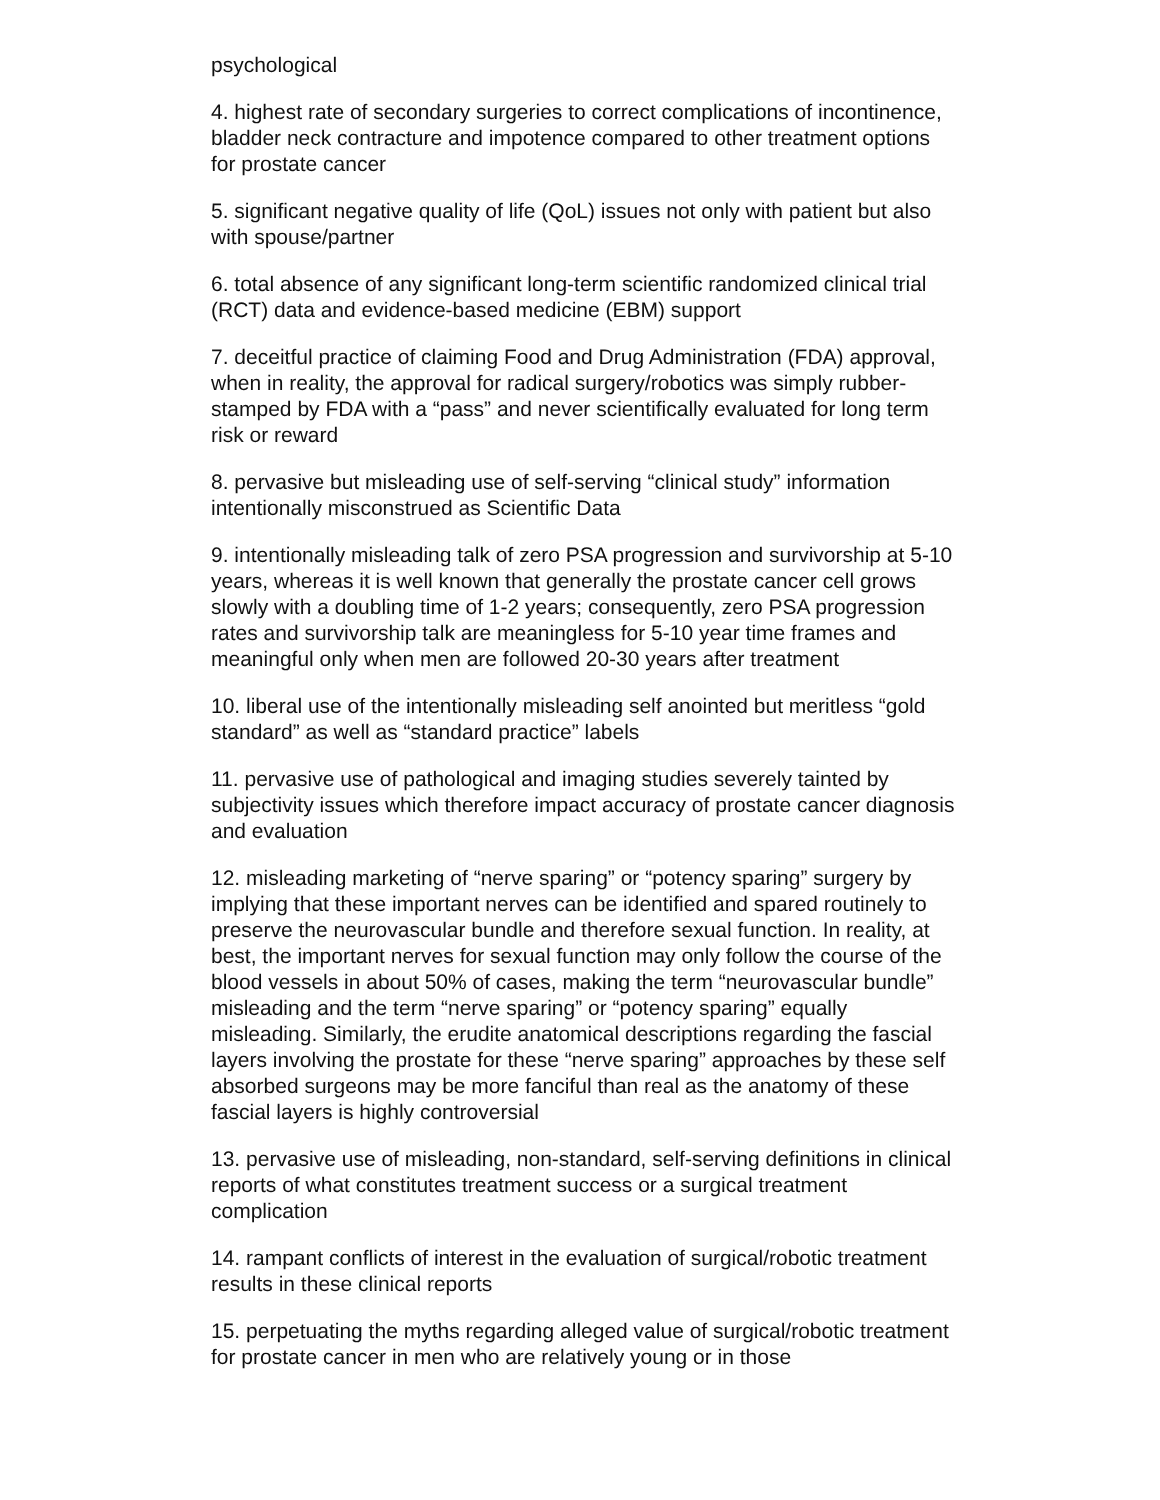psychological
4. highest rate of secondary surgeries to correct complications of incontinence, bladder neck contracture and impotence compared to other treatment options for prostate cancer
5. significant negative quality of life (QoL) issues not only with patient but also with spouse/partner
6. total absence of any significant long-term scientific randomized clinical trial (RCT) data and evidence-based medicine (EBM) support
7. deceitful practice of claiming Food and Drug Administration (FDA) approval, when in reality, the approval for radical surgery/robotics was simply rubber-stamped by FDA with a “pass” and never scientifically evaluated for long term risk or reward
8. pervasive but misleading use of self-serving “clinical study” information intentionally misconstrued as Scientific Data
9. intentionally misleading talk of zero PSA progression and survivorship at 5-10 years, whereas it is well known that generally the prostate cancer cell grows slowly with a doubling time of 1-2 years; consequently, zero PSA progression rates and survivorship talk are meaningless for 5-10 year time frames and meaningful only when men are followed 20-30 years after treatment
10. liberal use of the intentionally misleading self anointed but meritless “gold standard” as well as “standard practice” labels
11. pervasive use of pathological and imaging studies severely tainted by subjectivity issues which therefore impact accuracy of prostate cancer diagnosis and evaluation
12. misleading marketing of “nerve sparing” or “potency sparing” surgery by implying that these important nerves can be identified and spared routinely to preserve the neurovascular bundle and therefore sexual function. In reality, at best, the important nerves for sexual function may only follow the course of the blood vessels in about 50% of cases, making the term “neurovascular bundle” misleading and the term “nerve sparing” or “potency sparing” equally misleading. Similarly, the erudite anatomical descriptions regarding the fascial layers involving the prostate for these “nerve sparing” approaches by these self absorbed surgeons may be more fanciful than real as the anatomy of these fascial layers is highly controversial
13. pervasive use of misleading, non-standard, self-serving definitions in clinical reports of what constitutes treatment success or a surgical treatment complication
14. rampant conflicts of interest in the evaluation of surgical/robotic treatment results in these clinical reports
15. perpetuating the myths regarding alleged value of surgical/robotic treatment for prostate cancer in men who are relatively young or in those